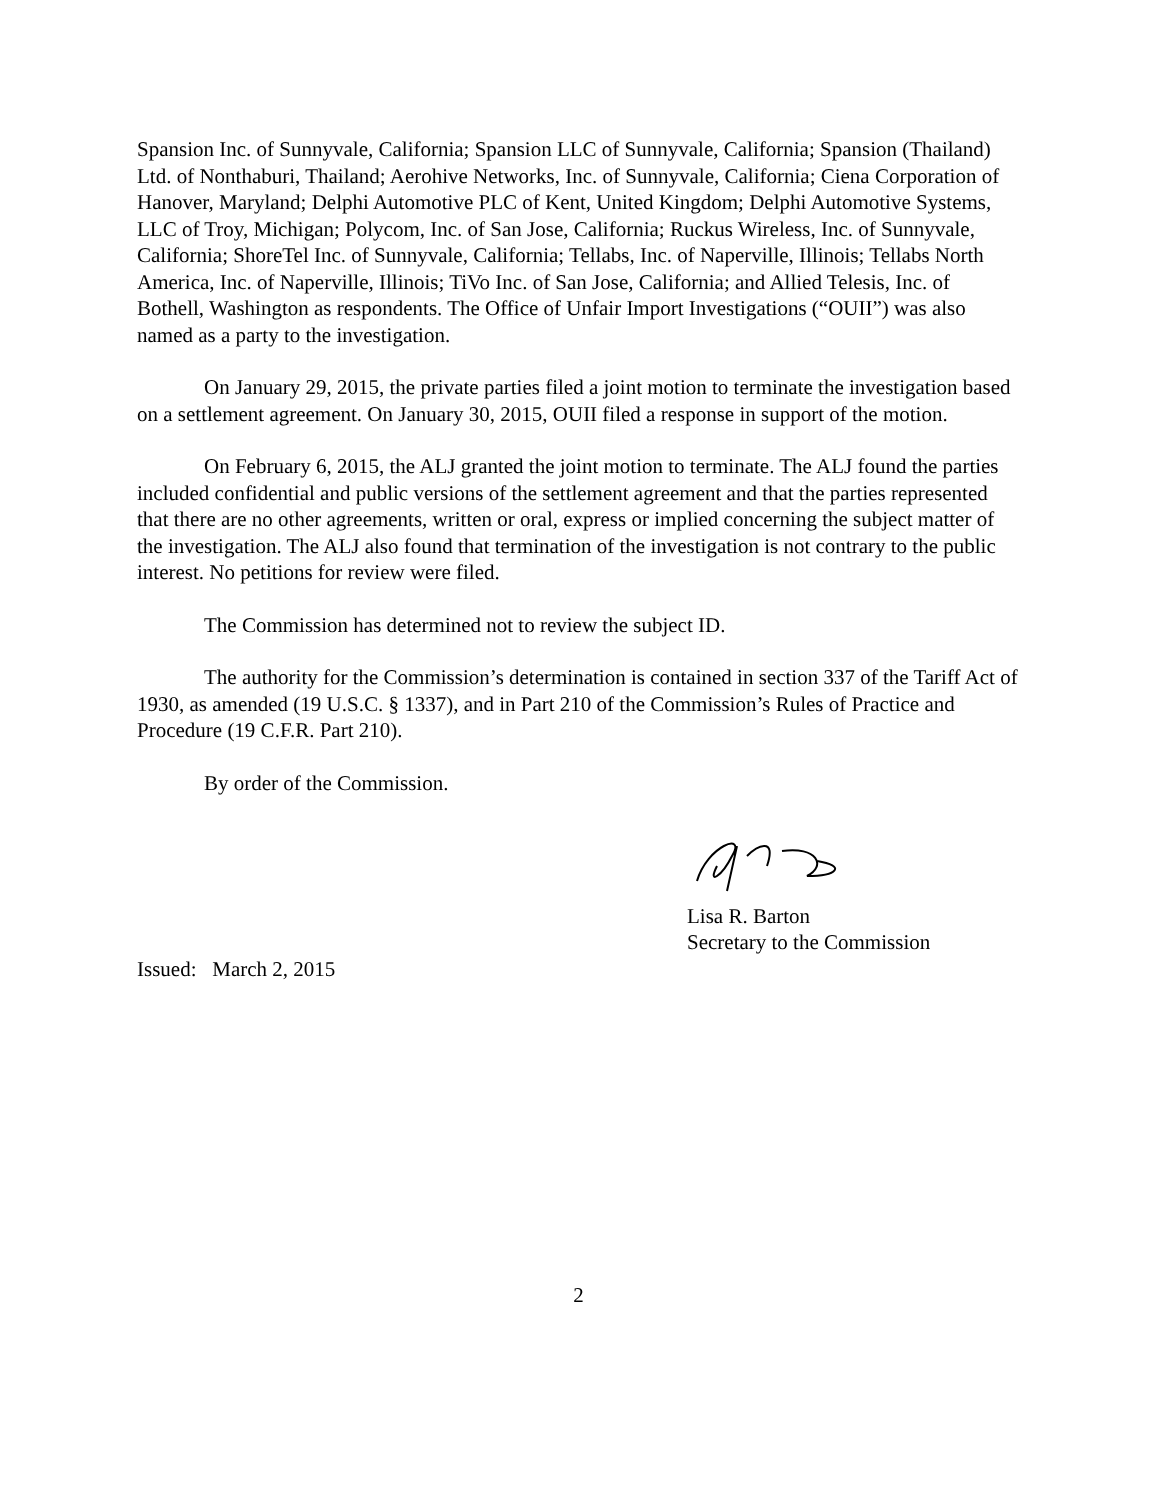Spansion Inc. of Sunnyvale, California; Spansion LLC of Sunnyvale, California; Spansion (Thailand) Ltd. of Nonthaburi, Thailand; Aerohive Networks, Inc. of Sunnyvale, California; Ciena Corporation of Hanover, Maryland; Delphi Automotive PLC of Kent, United Kingdom; Delphi Automotive Systems, LLC of Troy, Michigan; Polycom, Inc. of San Jose, California; Ruckus Wireless, Inc. of Sunnyvale, California; ShoreTel Inc. of Sunnyvale, California; Tellabs, Inc. of Naperville, Illinois; Tellabs North America, Inc. of Naperville, Illinois; TiVo Inc. of San Jose, California; and Allied Telesis, Inc. of Bothell, Washington as respondents. The Office of Unfair Import Investigations (“OUII”) was also named as a party to the investigation.
On January 29, 2015, the private parties filed a joint motion to terminate the investigation based on a settlement agreement. On January 30, 2015, OUII filed a response in support of the motion.
On February 6, 2015, the ALJ granted the joint motion to terminate. The ALJ found the parties included confidential and public versions of the settlement agreement and that the parties represented that there are no other agreements, written or oral, express or implied concerning the subject matter of the investigation. The ALJ also found that termination of the investigation is not contrary to the public interest. No petitions for review were filed.
The Commission has determined not to review the subject ID.
The authority for the Commission’s determination is contained in section 337 of the Tariff Act of 1930, as amended (19 U.S.C. § 1337), and in Part 210 of the Commission’s Rules of Practice and Procedure (19 C.F.R. Part 210).
By order of the Commission.
Lisa R. Barton
Secretary to the Commission
Issued: March 2, 2015
2